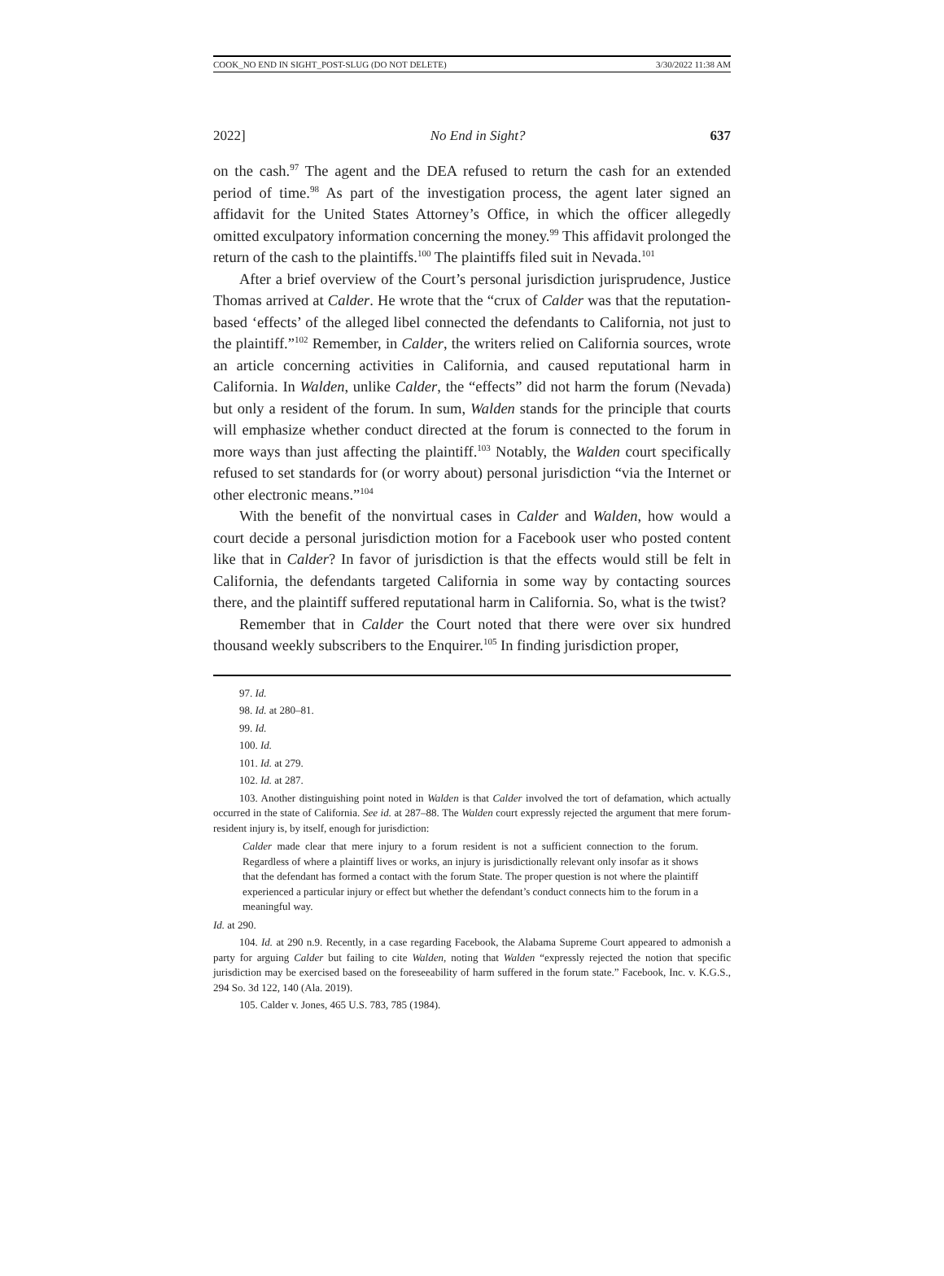COOK_NO END IN SIGHT_POST-SLUG (DO NOT DELETE) 3/30/2022 11:38 AM
2022] No End in Sight? 637
on the cash.<sup>97</sup> The agent and the DEA refused to return the cash for an extended period of time.<sup>98</sup> As part of the investigation process, the agent later signed an affidavit for the United States Attorney’s Office, in which the officer allegedly omitted exculpatory information concerning the money.<sup>99</sup> This affidavit prolonged the return of the cash to the plaintiffs.<sup>100</sup> The plaintiffs filed suit in Nevada.<sup>101</sup>
After a brief overview of the Court’s personal jurisdiction jurisprudence, Justice Thomas arrived at Calder. He wrote that the “crux of Calder was that the reputation-based ‘effects’ of the alleged libel connected the defendants to California, not just to the plaintiff.”<sup>102</sup> Remember, in Calder, the writers relied on California sources, wrote an article concerning activities in California, and caused reputational harm in California. In Walden, unlike Calder, the “effects” did not harm the forum (Nevada) but only a resident of the forum. In sum, Walden stands for the principle that courts will emphasize whether conduct directed at the forum is connected to the forum in more ways than just affecting the plaintiff.<sup>103</sup> Notably, the Walden court specifically refused to set standards for (or worry about) personal jurisdiction “via the Internet or other electronic means.”<sup>104</sup>
With the benefit of the nonvirtual cases in Calder and Walden, how would a court decide a personal jurisdiction motion for a Facebook user who posted content like that in Calder? In favor of jurisdiction is that the effects would still be felt in California, the defendants targeted California in some way by contacting sources there, and the plaintiff suffered reputational harm in California. So, what is the twist?
Remember that in Calder the Court noted that there were over six hundred thousand weekly subscribers to the Enquirer.<sup>105</sup> In finding jurisdiction proper,
97. Id.
98. Id. at 280–81.
99. Id.
100. Id.
101. Id. at 279.
102. Id. at 287.
103. Another distinguishing point noted in Walden is that Calder involved the tort of defamation, which actually occurred in the state of California. See id. at 287–88. The Walden court expressly rejected the argument that mere forum-resident injury is, by itself, enough for jurisdiction:
Calder made clear that mere injury to a forum resident is not a sufficient connection to the forum. Regardless of where a plaintiff lives or works, an injury is jurisdictionally relevant only insofar as it shows that the defendant has formed a contact with the forum State. The proper question is not where the plaintiff experienced a particular injury or effect but whether the defendant’s conduct connects him to the forum in a meaningful way.
Id. at 290.
104. Id. at 290 n.9. Recently, in a case regarding Facebook, the Alabama Supreme Court appeared to admonish a party for arguing Calder but failing to cite Walden, noting that Walden “expressly rejected the notion that specific jurisdiction may be exercised based on the foreseeability of harm suffered in the forum state.” Facebook, Inc. v. K.G.S., 294 So. 3d 122, 140 (Ala. 2019).
105. Calder v. Jones, 465 U.S. 783, 785 (1984).